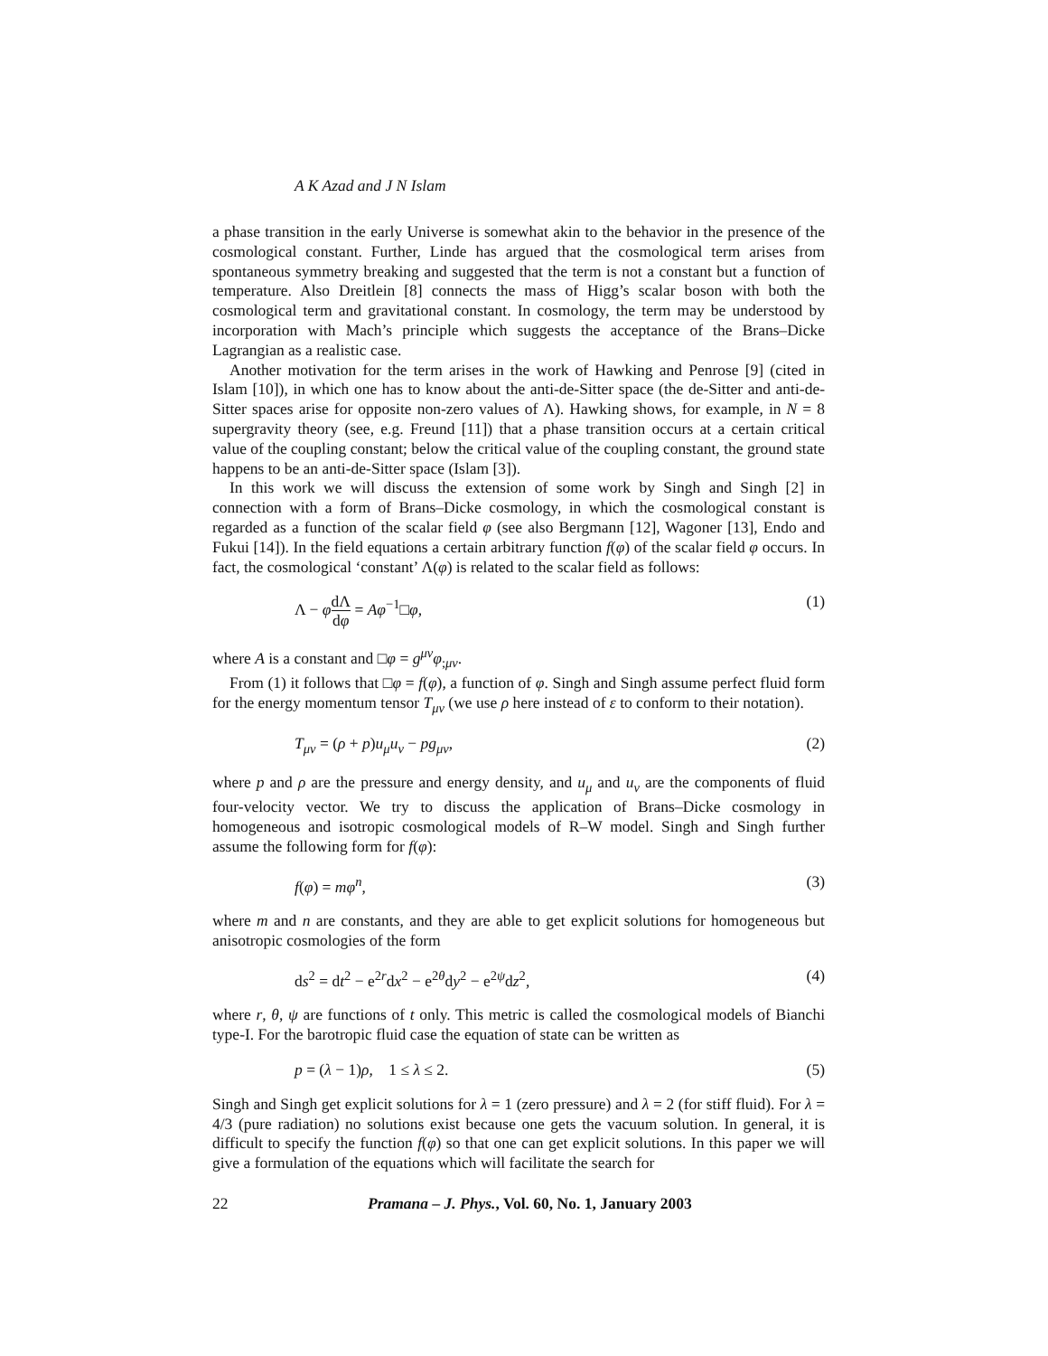A K Azad and J N Islam
a phase transition in the early Universe is somewhat akin to the behavior in the presence of the cosmological constant. Further, Linde has argued that the cosmological term arises from spontaneous symmetry breaking and suggested that the term is not a constant but a function of temperature. Also Dreitlein [8] connects the mass of Higg’s scalar boson with both the cosmological term and gravitational constant. In cosmology, the term may be understood by incorporation with Mach’s principle which suggests the acceptance of the Brans–Dicke Lagrangian as a realistic case.
Another motivation for the term arises in the work of Hawking and Penrose [9] (cited in Islam [10]), in which one has to know about the anti-de-Sitter space (the de-Sitter and anti-de-Sitter spaces arise for opposite non-zero values of Λ). Hawking shows, for example, in N = 8 supergravity theory (see, e.g. Freund [11]) that a phase transition occurs at a certain critical value of the coupling constant; below the critical value of the coupling constant, the ground state happens to be an anti-de-Sitter space (Islam [3]).
In this work we will discuss the extension of some work by Singh and Singh [2] in connection with a form of Brans–Dicke cosmology, in which the cosmological constant is regarded as a function of the scalar field φ (see also Bergmann [12], Wagoner [13], Endo and Fukui [14]). In the field equations a certain arbitrary function f(φ) of the scalar field φ occurs. In fact, the cosmological ‘constant’ Λ(φ) is related to the scalar field as follows:
Λ − φdΛ dφ = Aφ<sup>−1</sup>□φ, (1)
where A is a constant and □φ = g<sup>μν</sup>φ<sub>;μν</sub>.
From (1) it follows that □φ = f(φ), a function of φ. Singh and Singh assume perfect fluid form for the energy momentum tensor T<sub>μν</sub> (we use ρ here instead of ε to conform to their notation).
T<sub>μν</sub> = (ρ + p)u<sub>μ</sub>u<sub>ν</sub> − pg<sub>μν</sub>, (2)
where p and ρ are the pressure and energy density, and u<sub>μ</sub> and u<sub>ν</sub> are the components of fluid four-velocity vector. We try to discuss the application of Brans–Dicke cosmology in homogeneous and isotropic cosmological models of R–W model. Singh and Singh further assume the following form for f(φ):
f(φ) = mφ<sup>n</sup>, (3)
where m and n are constants, and they are able to get explicit solutions for homogeneous but anisotropic cosmologies of the form
ds<sup>2</sup> = dt<sup>2</sup> − e<sup>2r</sup>dx<sup>2</sup> − e<sup>2θ</sup>dy<sup>2</sup> − e<sup>2ψ</sup>dz<sup>2</sup>, (4)
where r, θ, ψ are functions of t only. This metric is called the cosmological models of Bianchi type-I. For the barotropic fluid case the equation of state can be written as
p = (λ − 1)ρ, 1 ≤ λ ≤ 2. (5)
Singh and Singh get explicit solutions for λ = 1 (zero pressure) and λ = 2 (for stiff fluid). For λ = 4/3 (pure radiation) no solutions exist because one gets the vacuum solution. In general, it is difficult to specify the function f(φ) so that one can get explicit solutions. In this paper we will give a formulation of the equations which will facilitate the search for
22 Pramana – J. Phys., Vol. 60, No. 1, January 2003